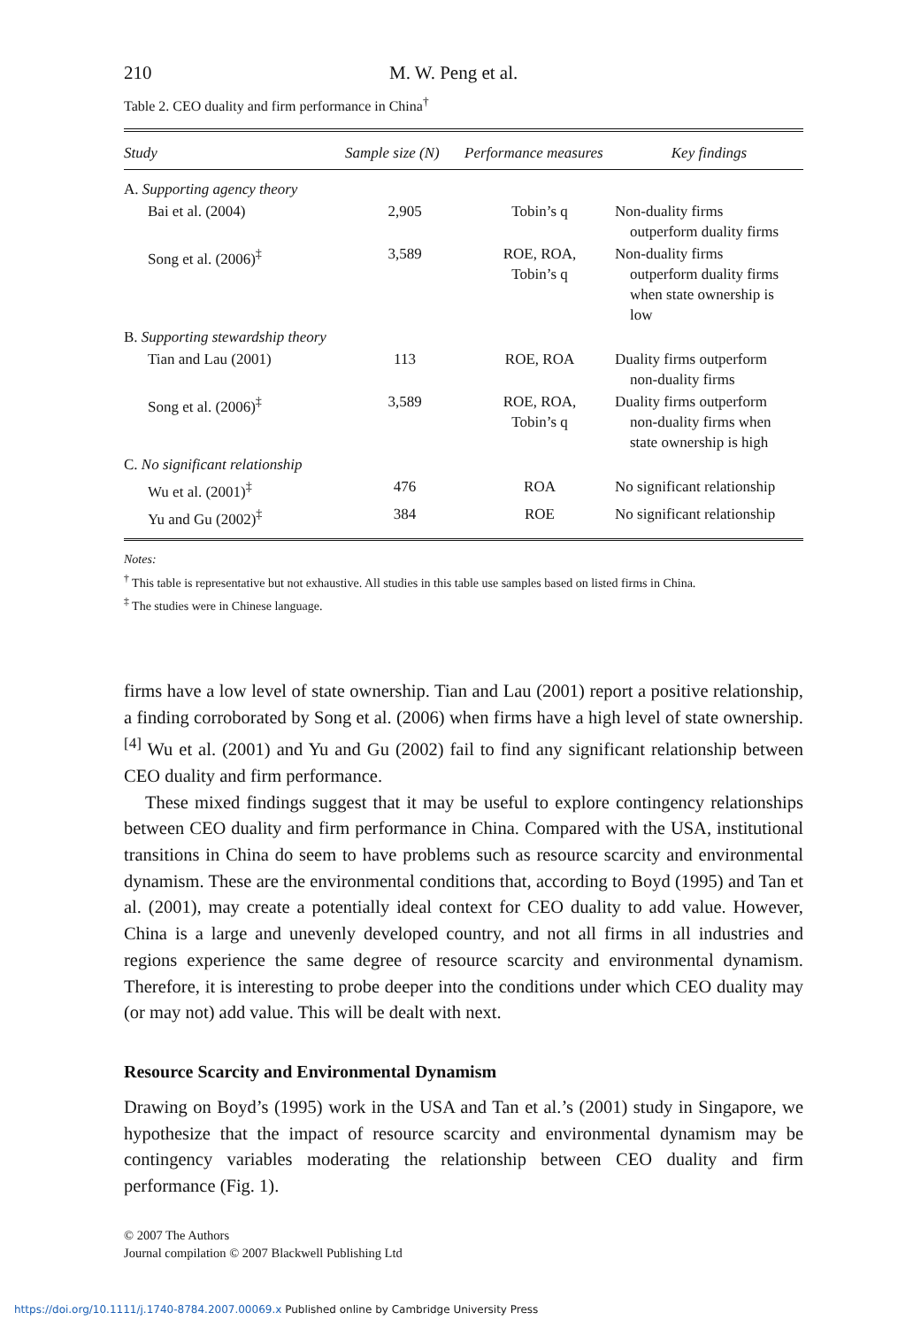210 M. W. Peng et al.
Table 2. CEO duality and firm performance in China<sup>†</sup>
| Study | Sample size (N) | Performance measures | Key findings |
| --- | --- | --- | --- |
| A. Supporting agency theory | | | |
| Bai et al. (2004) | 2,905 | Tobin’s q | Non-duality firms outperform duality firms |
| Song et al. (2006)<sup>‡</sup> | 3,589 | ROE, ROA, Tobin’s q | Non-duality firms outperform duality firms when state ownership is low |
| B. Supporting stewardship theory | | | |
| Tian and Lau (2001) | 113 | ROE, ROA | Duality firms outperform non-duality firms |
| Song et al. (2006)<sup>‡</sup> | 3,589 | ROE, ROA, Tobin’s q | Duality firms outperform non-duality firms when state ownership is high |
| C. No significant relationship | | | |
| Wu et al. (2001)<sup>‡</sup> | 476 | ROA | No significant relationship |
| Yu and Gu (2002)<sup>‡</sup> | 384 | ROE | No significant relationship |
Notes:
<sup>†</sup> This table is representative but not exhaustive. All studies in this table use samples based on listed firms in China.
<sup>‡</sup> The studies were in Chinese language.
firms have a low level of state ownership. Tian and Lau (2001) report a positive relationship, a finding corroborated by Song et al. (2006) when firms have a high level of state ownership.<sup>[4]</sup> Wu et al. (2001) and Yu and Gu (2002) fail to find any significant relationship between CEO duality and firm performance.
These mixed findings suggest that it may be useful to explore contingency relationships between CEO duality and firm performance in China. Compared with the USA, institutional transitions in China do seem to have problems such as resource scarcity and environmental dynamism. These are the environmental conditions that, according to Boyd (1995) and Tan et al. (2001), may create a potentially ideal context for CEO duality to add value. However, China is a large and unevenly developed country, and not all firms in all industries and regions experience the same degree of resource scarcity and environmental dynamism. Therefore, it is interesting to probe deeper into the conditions under which CEO duality may (or may not) add value. This will be dealt with next.
Resource Scarcity and Environmental Dynamism
Drawing on Boyd’s (1995) work in the USA and Tan et al.’s (2001) study in Singapore, we hypothesize that the impact of resource scarcity and environmental dynamism may be contingency variables moderating the relationship between CEO duality and firm performance (Fig. 1).
© 2007 The Authors
Journal compilation © 2007 Blackwell Publishing Ltd
https://doi.org/10.1111/j.1740-8784.2007.00069.x Published online by Cambridge University Press